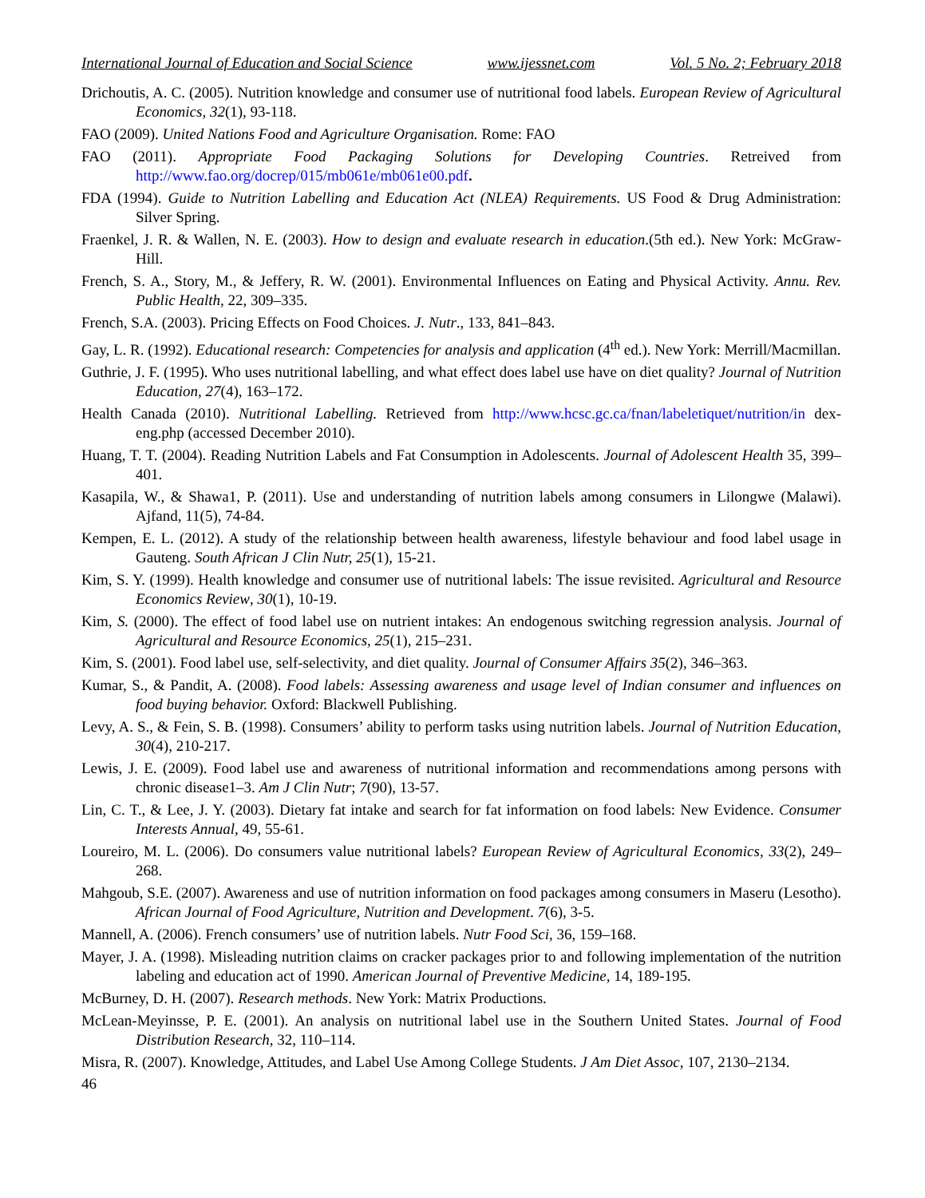International Journal of Education and Social Science www.ijessnet.com Vol. 5 No. 2; February 2018
Drichoutis, A. C. (2005). Nutrition knowledge and consumer use of nutritional food labels. European Review of Agricultural Economics, 32(1), 93-118.
FAO (2009). United Nations Food and Agriculture Organisation. Rome: FAO
FAO (2011). Appropriate Food Packaging Solutions for Developing Countries. Retreived from http://www.fao.org/docrep/015/mb061e/mb061e00.pdf.
FDA (1994). Guide to Nutrition Labelling and Education Act (NLEA) Requirements. US Food & Drug Administration: Silver Spring.
Fraenkel, J. R. & Wallen, N. E. (2003). How to design and evaluate research in education.(5th ed.). New York: McGraw-Hill.
French, S. A., Story, M., & Jeffery, R. W. (2001). Environmental Influences on Eating and Physical Activity. Annu. Rev. Public Health, 22, 309–335.
French, S.A. (2003). Pricing Effects on Food Choices. J. Nutr., 133, 841–843.
Gay, L. R. (1992). Educational research: Competencies for analysis and application (4<sup>th</sup> ed.). New York: Merrill/Macmillan.
Guthrie, J. F. (1995). Who uses nutritional labelling, and what effect does label use have on diet quality? Journal of Nutrition Education, 27(4), 163–172.
Health Canada (2010). Nutritional Labelling. Retrieved from http://www.hcsc.gc.ca/fnan/labeletiquet/nutrition/in dex-eng.php (accessed December 2010).
Huang, T. T. (2004). Reading Nutrition Labels and Fat Consumption in Adolescents. Journal of Adolescent Health 35, 399–401.
Kasapila, W., & Shawa1, P. (2011). Use and understanding of nutrition labels among consumers in Lilongwe (Malawi). Ajfand, 11(5), 74-84.
Kempen, E. L. (2012). A study of the relationship between health awareness, lifestyle behaviour and food label usage in Gauteng. South African J Clin Nutr, 25(1), 15-21.
Kim, S. Y. (1999). Health knowledge and consumer use of nutritional labels: The issue revisited. Agricultural and Resource Economics Review, 30(1), 10-19.
Kim, S. (2000). The effect of food label use on nutrient intakes: An endogenous switching regression analysis. Journal of Agricultural and Resource Economics, 25(1), 215–231.
Kim, S. (2001). Food label use, self-selectivity, and diet quality. Journal of Consumer Affairs 35(2), 346–363.
Kumar, S., & Pandit, A. (2008). Food labels: Assessing awareness and usage level of Indian consumer and influences on food buying behavior. Oxford: Blackwell Publishing.
Levy, A. S., & Fein, S. B. (1998). Consumers’ ability to perform tasks using nutrition labels. Journal of Nutrition Education, 30(4), 210-217.
Lewis, J. E. (2009). Food label use and awareness of nutritional information and recommendations among persons with chronic disease1–3. Am J Clin Nutr; 7(90), 13-57.
Lin, C. T., & Lee, J. Y. (2003). Dietary fat intake and search for fat information on food labels: New Evidence. Consumer Interests Annual, 49, 55-61.
Loureiro, M. L. (2006). Do consumers value nutritional labels? European Review of Agricultural Economics, 33(2), 249–268.
Mahgoub, S.E. (2007). Awareness and use of nutrition information on food packages among consumers in Maseru (Lesotho). African Journal of Food Agriculture, Nutrition and Development. 7(6), 3-5.
Mannell, A. (2006). French consumers’ use of nutrition labels. Nutr Food Sci, 36, 159–168.
Mayer, J. A. (1998). Misleading nutrition claims on cracker packages prior to and following implementation of the nutrition labeling and education act of 1990. American Journal of Preventive Medicine, 14, 189-195.
McBurney, D. H. (2007). Research methods. New York: Matrix Productions.
McLean-Meyinsse, P. E. (2001). An analysis on nutritional label use in the Southern United States. Journal of Food Distribution Research, 32, 110–114.
Misra, R. (2007). Knowledge, Attitudes, and Label Use Among College Students. J Am Diet Assoc, 107, 2130–2134.
46